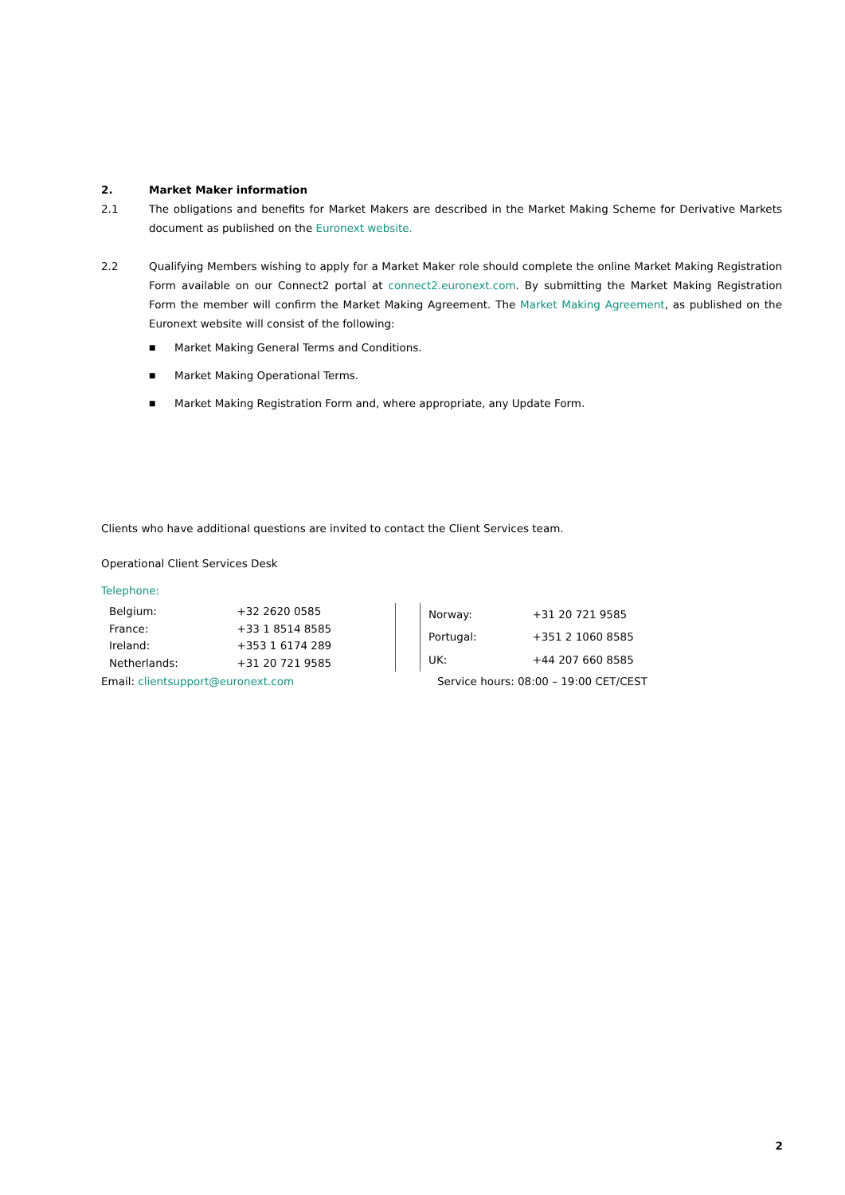2. Market Maker information
2.1 The obligations and benefits for Market Makers are described in the Market Making Scheme for Derivative Markets document as published on the Euronext website.
2.2 Qualifying Members wishing to apply for a Market Maker role should complete the online Market Making Registration Form available on our Connect2 portal at connect2.euronext.com. By submitting the Market Making Registration Form the member will confirm the Market Making Agreement. The Market Making Agreement, as published on the Euronext website will consist of the following:
■ Market Making General Terms and Conditions.
■ Market Making Operational Terms.
■ Market Making Registration Form and, where appropriate, any Update Form.
Clients who have additional questions are invited to contact the Client Services team.
Operational Client Services Desk
Telephone:
| Belgium: | +32 2620 0585 |
| France: | +33 1 8514 8585 |
| Ireland: | +353 1 6174 289 |
| Netherlands: | +31 20 721 9585 |
| Norway: | +31 20 721 9585 |
| Portugal: | +351 2 1060 8585 |
| UK: | +44 207 660 8585 |
Email: clientsupport@euronext.com Service hours: 08:00 – 19:00 CET/CEST
2